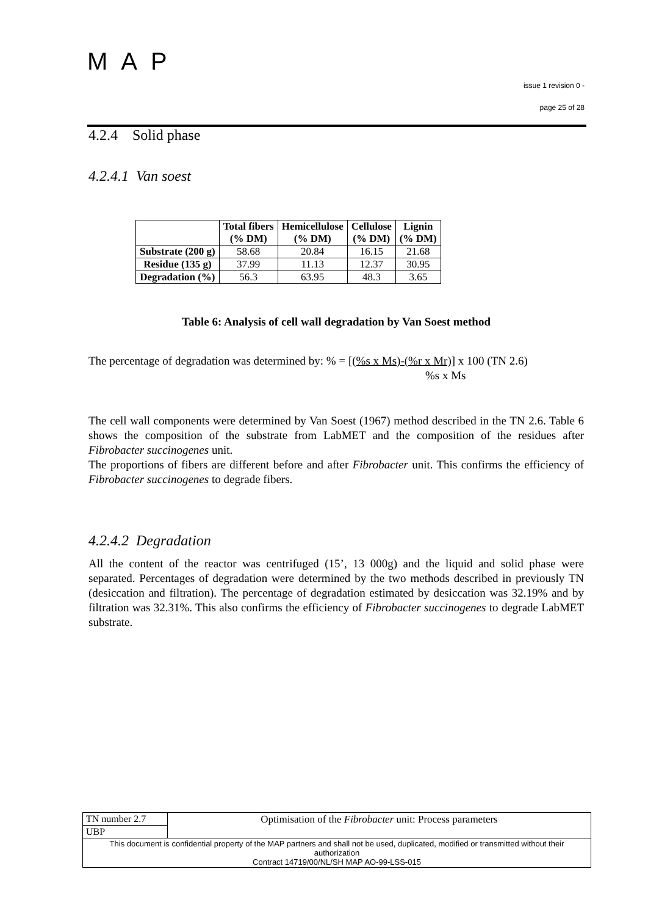MAP
issue 1 revision 0 -
page 25 of 28
4.2.4 Solid phase
4.2.4.1 Van soest
| | Total fibers (% DM) | Hemicellulose (% DM) | Cellulose (% DM) | Lignin (% DM) |
| --- | --- | --- | --- | --- |
| Substrate (200 g) | 58.68 | 20.84 | 16.15 | 21.68 |
| Residue (135 g) | 37.99 | 11.13 | 12.37 | 30.95 |
| Degradation (%) | 56.3 | 63.95 | 48.3 | 3.65 |
Table 6: Analysis of cell wall degradation by Van Soest method
The percentage of degradation was determined by: % = [(%s x Ms)-(%r x Mr)] x 100 (TN 2.6)
%s x Ms
The cell wall components were determined by Van Soest (1967) method described in the TN 2.6. Table 6 shows the composition of the substrate from LabMET and the composition of the residues after Fibrobacter succinogenes unit.
The proportions of fibers are different before and after Fibrobacter unit. This confirms the efficiency of Fibrobacter succinogenes to degrade fibers.
4.2.4.2 Degradation
All the content of the reactor was centrifuged (15’, 13 000g) and the liquid and solid phase were separated. Percentages of degradation were determined by the two methods described in previously TN (desiccation and filtration). The percentage of degradation estimated by desiccation was 32.19% and by filtration was 32.31%. This also confirms the efficiency of Fibrobacter succinogenes to degrade LabMET substrate.
| TN number 2.7 | Optimisation of the Fibrobacter unit: Process parameters |
| UBP | |
| This document is confidential property of the MAP partners and shall not be used, duplicated, modified or transmitted without their authorization Contract 14719/00/NL/SH MAP AO-99-LSS-015 | |